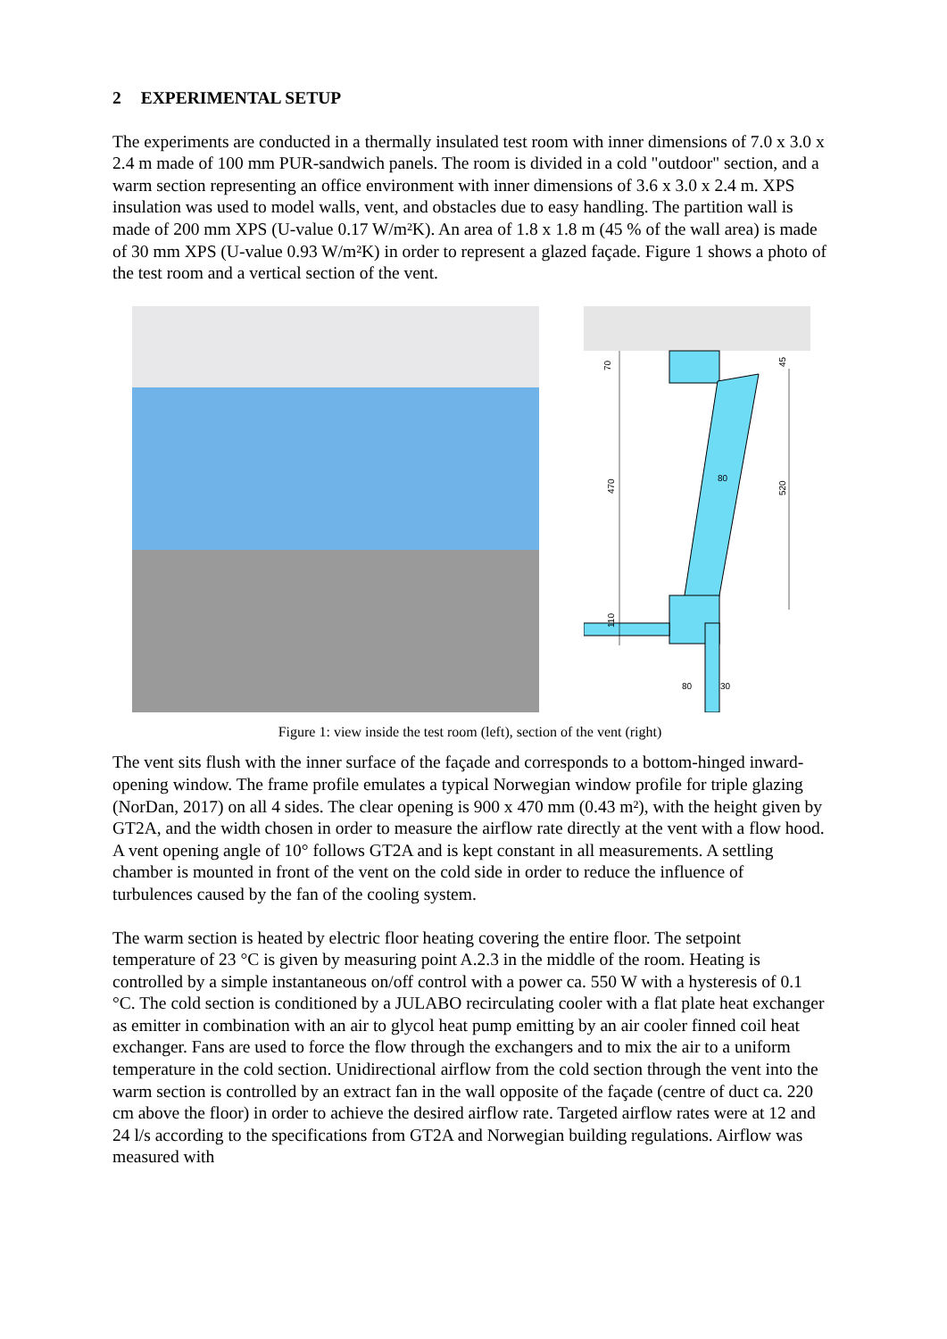2 EXPERIMENTAL SETUP
The experiments are conducted in a thermally insulated test room with inner dimensions of 7.0 x 3.0 x 2.4 m made of 100 mm PUR-sandwich panels. The room is divided in a cold "outdoor" section, and a warm section representing an office environment with inner dimensions of 3.6 x 3.0 x 2.4 m. XPS insulation was used to model walls, vent, and obstacles due to easy handling. The partition wall is made of 200 mm XPS (U-value 0.17 W/m²K). An area of 1.8 x 1.8 m (45 % of the wall area) is made of 30 mm XPS (U-value 0.93 W/m²K) in order to represent a glazed façade. Figure 1 shows a photo of the test room and a vertical section of the vent.
70
470
110
45
520
80
80
30
Figure 1: view inside the test room (left), section of the vent (right)
The vent sits flush with the inner surface of the façade and corresponds to a bottom-hinged inward-opening window. The frame profile emulates a typical Norwegian window profile for triple glazing (NorDan, 2017) on all 4 sides. The clear opening is 900 x 470 mm (0.43 m²), with the height given by GT2A, and the width chosen in order to measure the airflow rate directly at the vent with a flow hood. A vent opening angle of 10° follows GT2A and is kept constant in all measurements. A settling chamber is mounted in front of the vent on the cold side in order to reduce the influence of turbulences caused by the fan of the cooling system.
The warm section is heated by electric floor heating covering the entire floor. The setpoint temperature of 23 °C is given by measuring point A.2.3 in the middle of the room. Heating is controlled by a simple instantaneous on/off control with a power ca. 550 W with a hysteresis of 0.1 °C. The cold section is conditioned by a JULABO recirculating cooler with a flat plate heat exchanger as emitter in combination with an air to glycol heat pump emitting by an air cooler finned coil heat exchanger. Fans are used to force the flow through the exchangers and to mix the air to a uniform temperature in the cold section. Unidirectional airflow from the cold section through the vent into the warm section is controlled by an extract fan in the wall opposite of the façade (centre of duct ca. 220 cm above the floor) in order to achieve the desired airflow rate. Targeted airflow rates were at 12 and 24 l/s according to the specifications from GT2A and Norwegian building regulations. Airflow was measured with